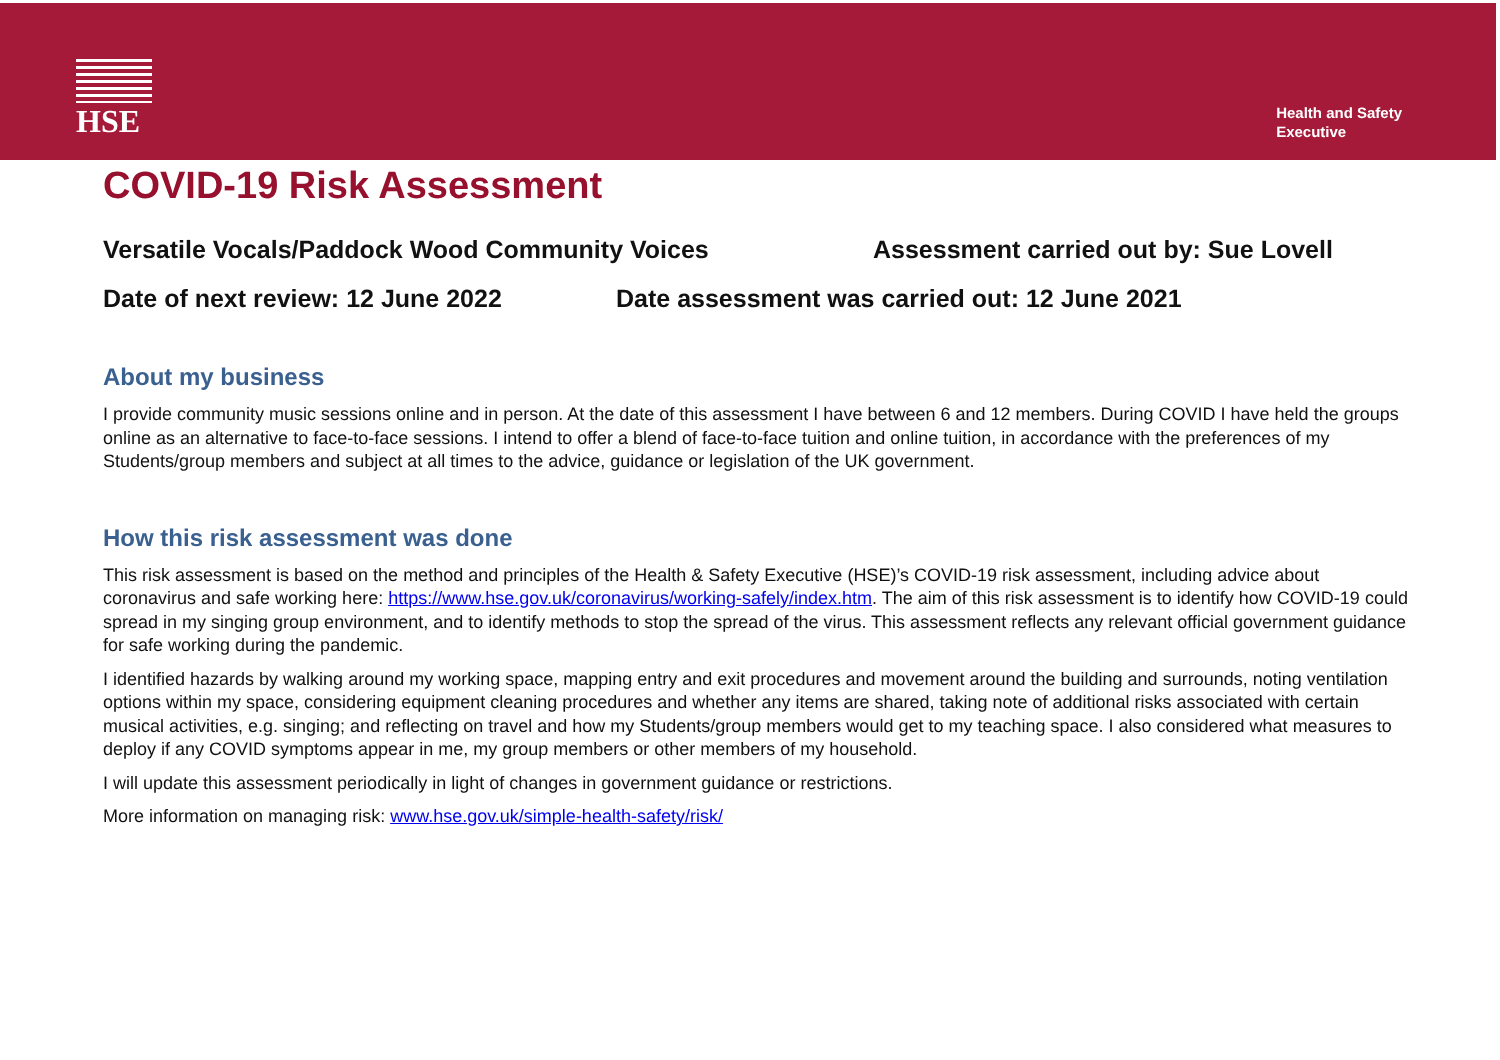HSE
Health and Safety
Executive
COVID-19 Risk Assessment
Versatile Vocals/Paddock Wood Community Voices Assessment carried out by: Sue Lovell
Date of next review: 12 June 2022 Date assessment was carried out: 12 June 2021
About my business
I provide community music sessions online and in person. At the date of this assessment I have between 6 and 12 members. During COVID I have held the groups online as an alternative to face-to-face sessions. I intend to offer a blend of face-to-face tuition and online tuition, in accordance with the preferences of my Students/group members and subject at all times to the advice, guidance or legislation of the UK government.
How this risk assessment was done
This risk assessment is based on the method and principles of the Health & Safety Executive (HSE)’s COVID-19 risk assessment, including advice about coronavirus and safe working here: https://www.hse.gov.uk/coronavirus/working-safely/index.htm. The aim of this risk assessment is to identify how COVID-19 could spread in my singing group environment, and to identify methods to stop the spread of the virus. This assessment reflects any relevant official government guidance for safe working during the pandemic.
I identified hazards by walking around my working space, mapping entry and exit procedures and movement around the building and surrounds, noting ventilation options within my space, considering equipment cleaning procedures and whether any items are shared, taking note of additional risks associated with certain musical activities, e.g. singing; and reflecting on travel and how my Students/group members would get to my teaching space. I also considered what measures to deploy if any COVID symptoms appear in me, my group members or other members of my household.
I will update this assessment periodically in light of changes in government guidance or restrictions.
More information on managing risk: www.hse.gov.uk/simple-health-safety/risk/